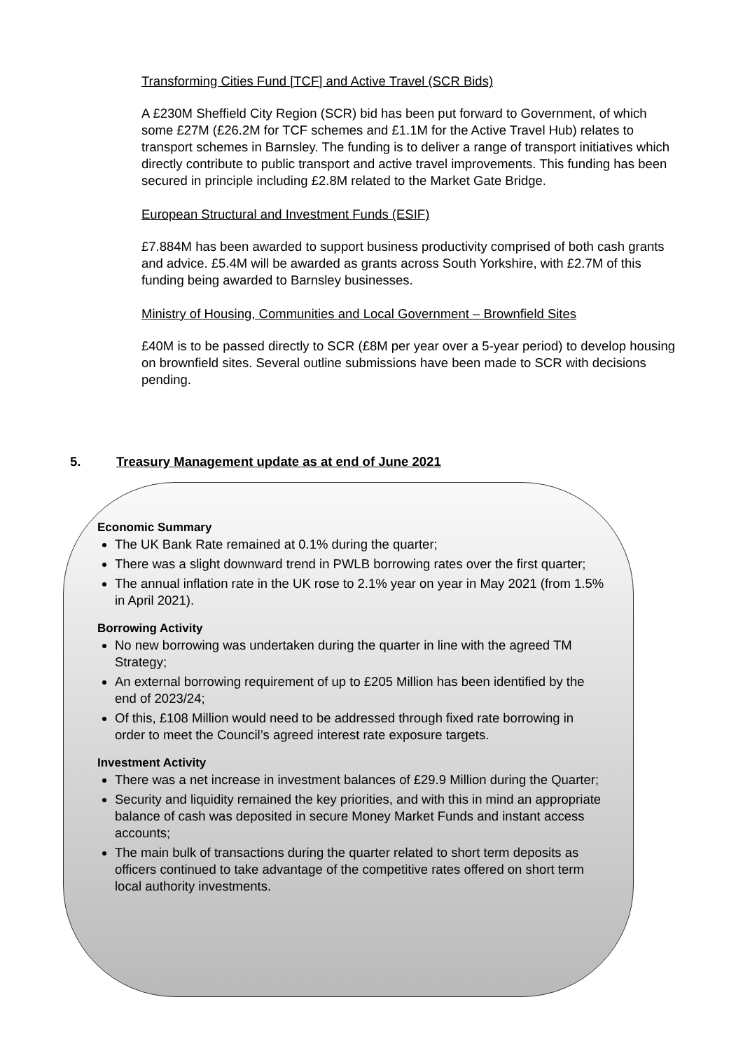Transforming Cities Fund [TCF] and Active Travel (SCR Bids)
A £230M Sheffield City Region (SCR) bid has been put forward to Government, of which some £27M (£26.2M for TCF schemes and £1.1M for the Active Travel Hub) relates to transport schemes in Barnsley. The funding is to deliver a range of transport initiatives which directly contribute to public transport and active travel improvements. This funding has been secured in principle including £2.8M related to the Market Gate Bridge.
European Structural and Investment Funds (ESIF)
£7.884M has been awarded to support business productivity comprised of both cash grants and advice. £5.4M will be awarded as grants across South Yorkshire, with £2.7M of this funding being awarded to Barnsley businesses.
Ministry of Housing, Communities and Local Government – Brownfield Sites
£40M is to be passed directly to SCR (£8M per year over a 5-year period) to develop housing on brownfield sites. Several outline submissions have been made to SCR with decisions pending.
5. Treasury Management update as at end of June 2021
Economic Summary
The UK Bank Rate remained at 0.1% during the quarter;
There was a slight downward trend in PWLB borrowing rates over the first quarter;
The annual inflation rate in the UK rose to 2.1% year on year in May 2021 (from 1.5% in April 2021).
Borrowing Activity
No new borrowing was undertaken during the quarter in line with the agreed TM Strategy;
An external borrowing requirement of up to £205 Million has been identified by the end of 2023/24;
Of this, £108 Million would need to be addressed through fixed rate borrowing in order to meet the Council’s agreed interest rate exposure targets.
Investment Activity
There was a net increase in investment balances of £29.9 Million during the Quarter;
Security and liquidity remained the key priorities, and with this in mind an appropriate balance of cash was deposited in secure Money Market Funds and instant access accounts;
The main bulk of transactions during the quarter related to short term deposits as officers continued to take advantage of the competitive rates offered on short term local authority investments.